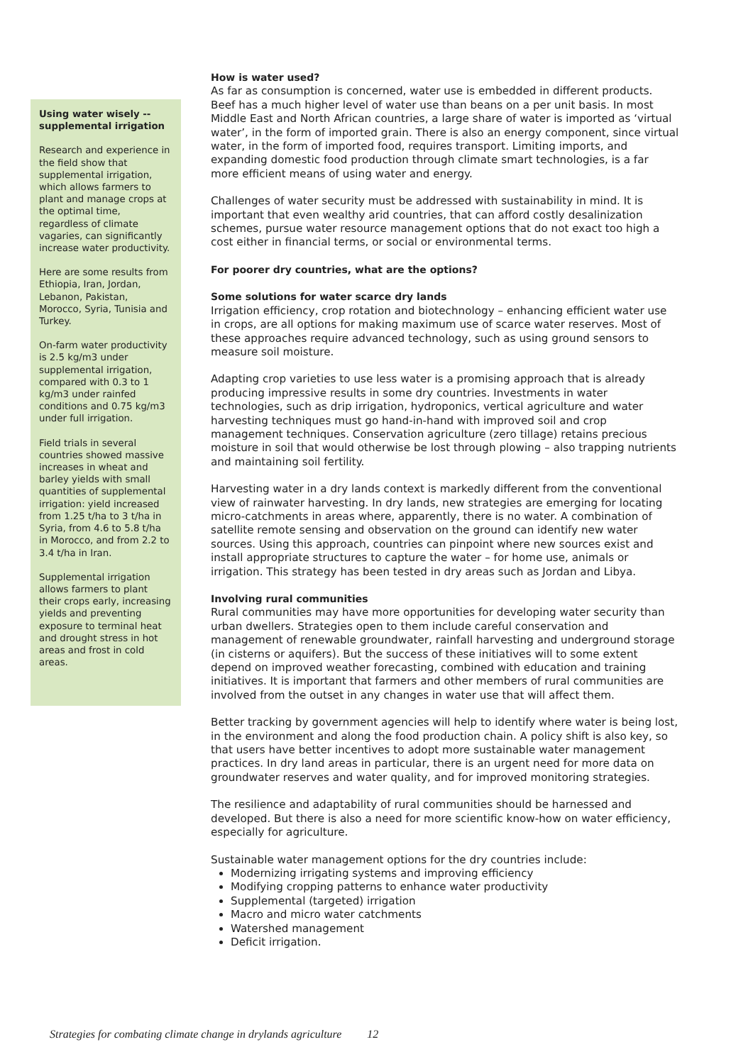Using water wisely -- supplemental irrigation
Research and experience in the field show that supplemental irrigation, which allows farmers to plant and manage crops at the optimal time, regardless of climate vagaries, can significantly increase water productivity.
Here are some results from Ethiopia, Iran, Jordan, Lebanon, Pakistan, Morocco, Syria, Tunisia and Turkey.
On-farm water productivity is 2.5 kg/m3 under supplemental irrigation, compared with 0.3 to 1 kg/m3 under rainfed conditions and 0.75 kg/m3 under full irrigation.
Field trials in several countries showed massive increases in wheat and barley yields with small quantities of supplemental irrigation: yield increased from 1.25 t/ha to 3 t/ha in Syria, from 4.6 to 5.8 t/ha in Morocco, and from 2.2 to 3.4 t/ha in Iran.
Supplemental irrigation allows farmers to plant their crops early, increasing yields and preventing exposure to terminal heat and drought stress in hot areas and frost in cold areas.
How is water used?
As far as consumption is concerned, water use is embedded in different products. Beef has a much higher level of water use than beans on a per unit basis. In most Middle East and North African countries, a large share of water is imported as ‘virtual water’, in the form of imported grain. There is also an energy component, since virtual water, in the form of imported food, requires transport. Limiting imports, and expanding domestic food production through climate smart technologies, is a far more efficient means of using water and energy.
Challenges of water security must be addressed with sustainability in mind. It is important that even wealthy arid countries, that can afford costly desalinization schemes, pursue water resource management options that do not exact too high a cost either in financial terms, or social or environmental terms.
For poorer dry countries, what are the options?
Some solutions for water scarce dry lands
Irrigation efficiency, crop rotation and biotechnology – enhancing efficient water use in crops, are all options for making maximum use of scarce water reserves. Most of these approaches require advanced technology, such as using ground sensors to measure soil moisture.
Adapting crop varieties to use less water is a promising approach that is already producing impressive results in some dry countries. Investments in water technologies, such as drip irrigation, hydroponics, vertical agriculture and water harvesting techniques must go hand-in-hand with improved soil and crop management techniques. Conservation agriculture (zero tillage) retains precious moisture in soil that would otherwise be lost through plowing – also trapping nutrients and maintaining soil fertility.
Harvesting water in a dry lands context is markedly different from the conventional view of rainwater harvesting. In dry lands, new strategies are emerging for locating micro-catchments in areas where, apparently, there is no water. A combination of satellite remote sensing and observation on the ground can identify new water sources. Using this approach, countries can pinpoint where new sources exist and install appropriate structures to capture the water – for home use, animals or irrigation. This strategy has been tested in dry areas such as Jordan and Libya.
Involving rural communities
Rural communities may have more opportunities for developing water security than urban dwellers. Strategies open to them include careful conservation and management of renewable groundwater, rainfall harvesting and underground storage (in cisterns or aquifers). But the success of these initiatives will to some extent depend on improved weather forecasting, combined with education and training initiatives. It is important that farmers and other members of rural communities are involved from the outset in any changes in water use that will affect them.
Better tracking by government agencies will help to identify where water is being lost, in the environment and along the food production chain. A policy shift is also key, so that users have better incentives to adopt more sustainable water management practices. In dry land areas in particular, there is an urgent need for more data on groundwater reserves and water quality, and for improved monitoring strategies.
The resilience and adaptability of rural communities should be harnessed and developed. But there is also a need for more scientific know-how on water efficiency, especially for agriculture.
Sustainable water management options for the dry countries include:
Modernizing irrigating systems and improving efficiency
Modifying cropping patterns to enhance water productivity
Supplemental (targeted) irrigation
Macro and micro water catchments
Watershed management
Deficit irrigation.
Strategies for combating climate change in drylands agriculture 12